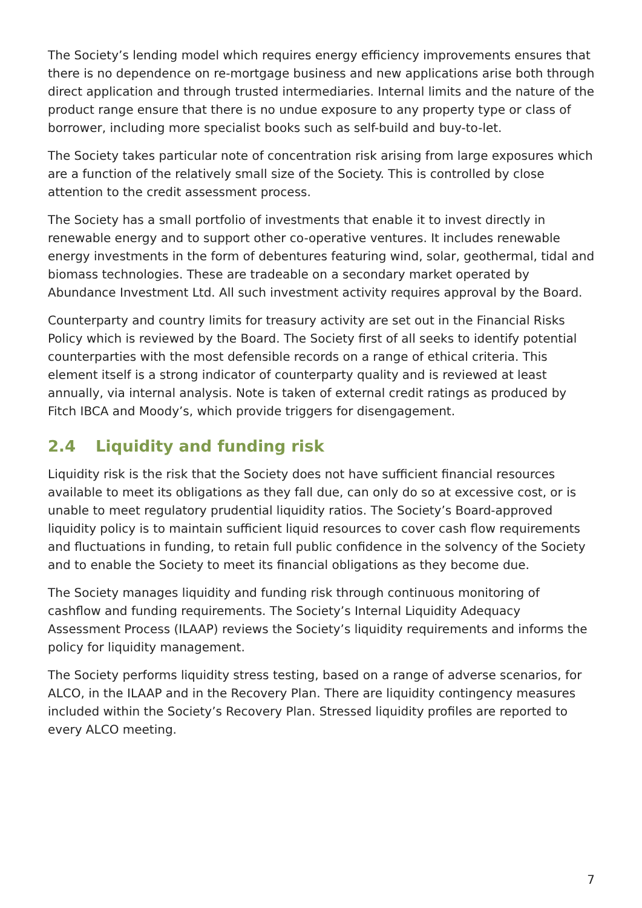The Society’s lending model which requires energy efficiency improvements ensures that there is no dependence on re-mortgage business and new applications arise both through direct application and through trusted intermediaries. Internal limits and the nature of the product range ensure that there is no undue exposure to any property type or class of borrower, including more specialist books such as self-build and buy-to-let.
The Society takes particular note of concentration risk arising from large exposures which are a function of the relatively small size of the Society. This is controlled by close attention to the credit assessment process.
The Society has a small portfolio of investments that enable it to invest directly in renewable energy and to support other co-operative ventures. It includes renewable energy investments in the form of debentures featuring wind, solar, geothermal, tidal and biomass technologies. These are tradeable on a secondary market operated by Abundance Investment Ltd. All such investment activity requires approval by the Board.
Counterparty and country limits for treasury activity are set out in the Financial Risks Policy which is reviewed by the Board. The Society first of all seeks to identify potential counterparties with the most defensible records on a range of ethical criteria. This element itself is a strong indicator of counterparty quality and is reviewed at least annually, via internal analysis. Note is taken of external credit ratings as produced by Fitch IBCA and Moody’s, which provide triggers for disengagement.
2.4 Liquidity and funding risk
Liquidity risk is the risk that the Society does not have sufficient financial resources available to meet its obligations as they fall due, can only do so at excessive cost, or is unable to meet regulatory prudential liquidity ratios. The Society’s Board-approved liquidity policy is to maintain sufficient liquid resources to cover cash flow requirements and fluctuations in funding, to retain full public confidence in the solvency of the Society and to enable the Society to meet its financial obligations as they become due.
The Society manages liquidity and funding risk through continuous monitoring of cashflow and funding requirements. The Society’s Internal Liquidity Adequacy Assessment Process (ILAAP) reviews the Society’s liquidity requirements and informs the policy for liquidity management.
The Society performs liquidity stress testing, based on a range of adverse scenarios, for ALCO, in the ILAAP and in the Recovery Plan. There are liquidity contingency measures included within the Society’s Recovery Plan. Stressed liquidity profiles are reported to every ALCO meeting.
7